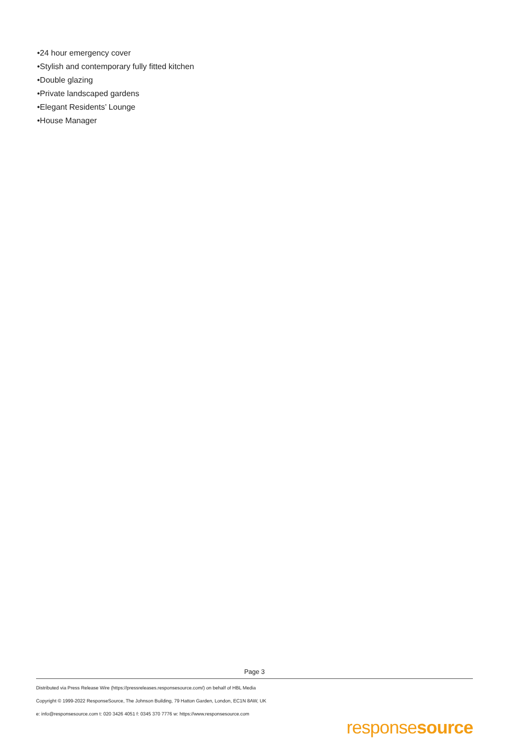•24 hour emergency cover
•Stylish and contemporary fully fitted kitchen
•Double glazing
•Private landscaped gardens
•Elegant Residents’ Lounge
•House Manager
Page 3
Distributed via Press Release Wire (https://pressreleases.responsesource.com/) on behalf of HBL Media
Copyright © 1999-2022 ResponseSource, The Johnson Building, 79 Hatton Garden, London, EC1N 8AW, UK
e: info@responsesource.com t: 020 3426 4051 f: 0345 370 7776 w: https://www.responsesource.com
responsesource